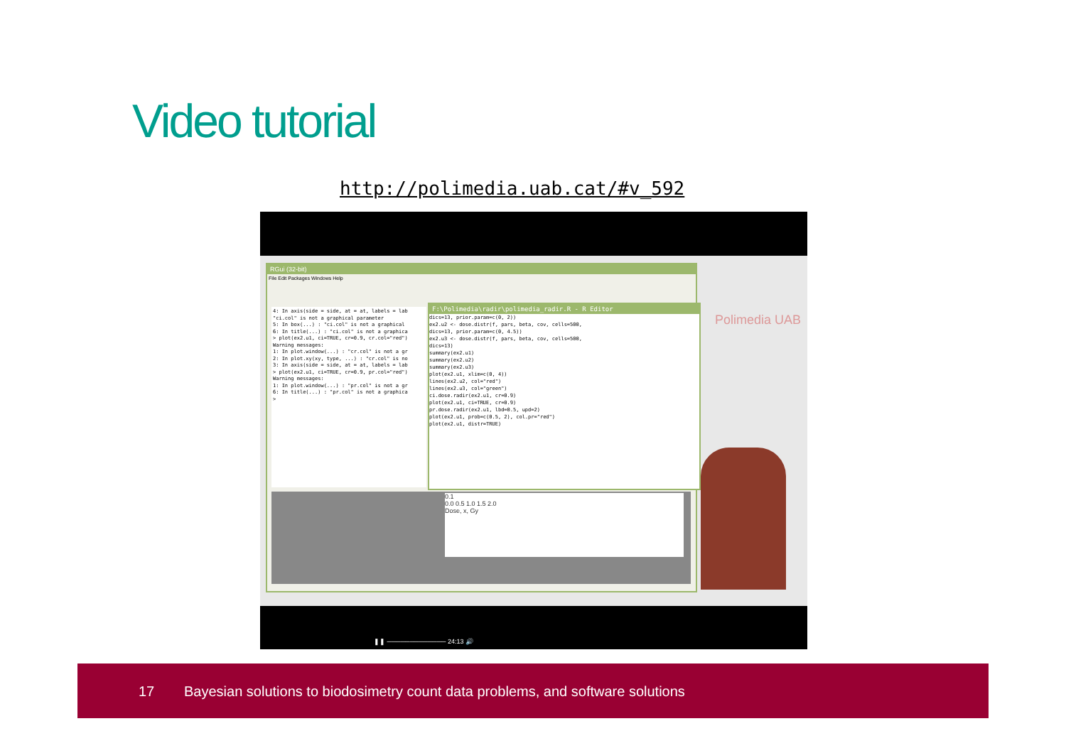Video tutorial
http://polimedia.uab.cat/#v_592
RGui (32-bit)
File Edit Packages Windows Help
4: In axis(side = side, at = at, labels = lab
"ci.col" is not a graphical parameter
5: In box(...) : "ci.col" is not a graphical
6: In title(...) : "ci.col" is not a graphica
> plot(ex2.u1, ci=TRUE, cr=0.9, cr.col="red")
Warning messages:
1: In plot.window(...) : "cr.col" is not a gr
2: In plot.xy(xy, type, ...) : "cr.col" is no
3: In axis(side = side, at = at, labels = lab
> plot(ex2.u1, ci=TRUE, cr=0.9, pr.col="red")
Warning messages:
1: In plot.window(...) : "pr.col" is not a gr
6: In title(...) : "pr.col" is not a graphica
>
F:\Polimedia\radir\polimedia_radir.R - R Editor
dics=13, prior.param=c(0, 2))
ex2.u2 <- dose.distr(f, pars, beta, cov, cells=500,
dics=13, prior.param=c(0, 4.5))
ex2.u3 <- dose.distr(f, pars, beta, cov, cells=500,
dics=13)
summary(ex2.u1)
summary(ex2.u2)
summary(ex2.u3)
plot(ex2.u1, xlim=c(0, 4))
lines(ex2.u2, col="red")
lines(ex2.u3, col="green")
ci.dose.radir(ex2.u1, cr=0.9)
plot(ex2.u1, ci=TRUE, cr=0.9)
pr.dose.radir(ex2.u1, lbd=0.5, upd=2)
plot(ex2.u1, prob=c(0.5, 2), col.pr="red")
plot(ex2.u1, distr=TRUE)
0.1
0.0 0.5 1.0 1.5 2.0
Dose, x, Gy
Polimedia UAB
❚❚ ───────────── 24:13 🔊
17 Bayesian solutions to biodosimetry count data problems, and software solutions